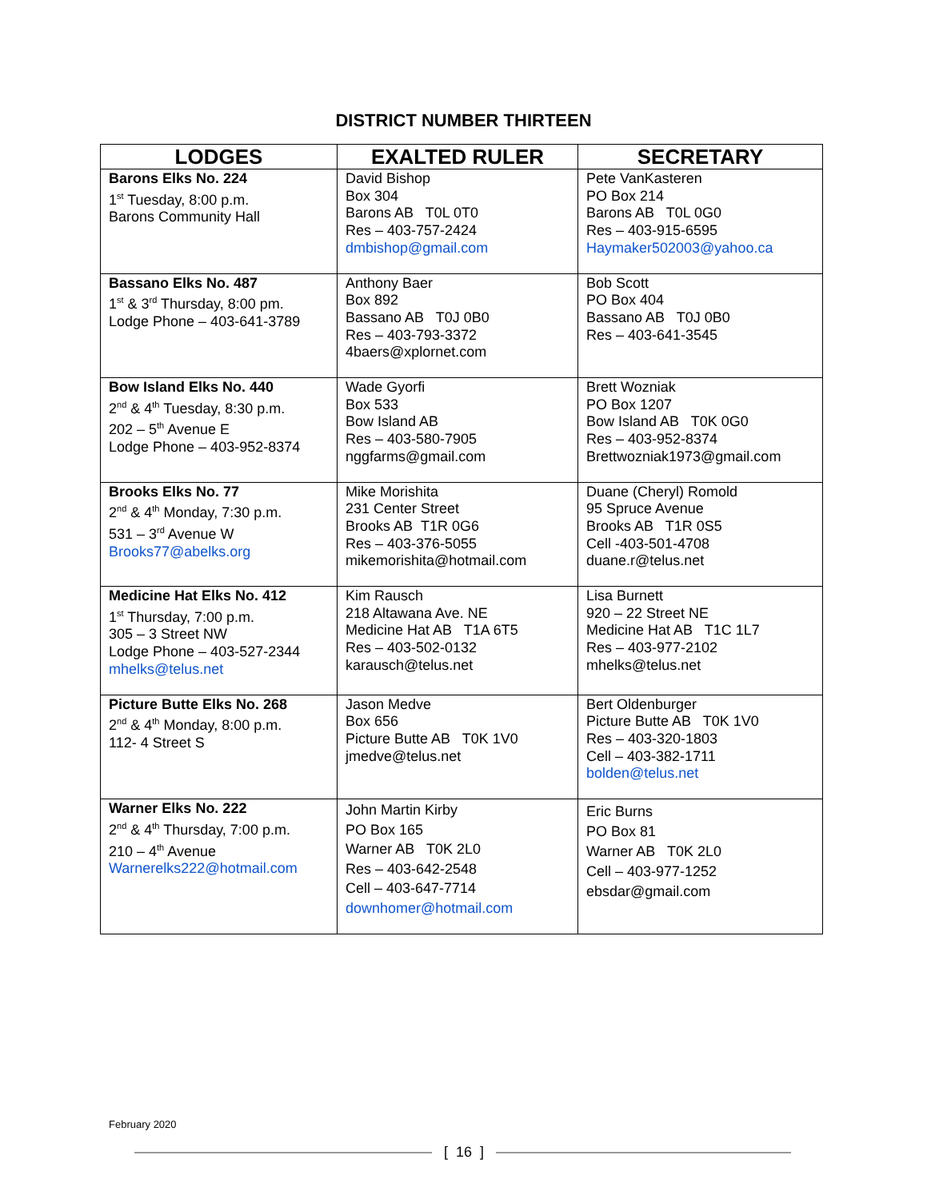DISTRICT NUMBER THIRTEEN
| LODGES | EXALTED RULER | SECRETARY |
| --- | --- | --- |
| Barons Elks No. 224 1<sup>st</sup> Tuesday, 8:00 p.m. Barons Community Hall | David Bishop Box 304 Barons AB T0L 0T0 Res – 403-757-2424 dmbishop@gmail.com | Pete VanKasteren PO Box 214 Barons AB T0L 0G0 Res – 403-915-6595 Haymaker502003@yahoo.ca |
| Bassano Elks No. 487 1<sup>st</sup> & 3<sup>rd</sup> Thursday, 8:00 pm. Lodge Phone – 403-641-3789 | Anthony Baer Box 892 Bassano AB T0J 0B0 Res – 403-793-3372 4baers@xplornet.com | Bob Scott PO Box 404 Bassano AB T0J 0B0 Res – 403-641-3545 |
| Bow Island Elks No. 440 2<sup>nd</sup> & 4<sup>th</sup> Tuesday, 8:30 p.m. 202 – 5<sup>th</sup> Avenue E Lodge Phone – 403-952-8374 | Wade Gyorfi Box 533 Bow Island AB Res – 403-580-7905 nggfarms@gmail.com | Brett Wozniak PO Box 1207 Bow Island AB T0K 0G0 Res – 403-952-8374 Brettwozniak1973@gmail.com |
| Brooks Elks No. 77 2<sup>nd</sup> & 4<sup>th</sup> Monday, 7:30 p.m. 531 – 3<sup>rd</sup> Avenue W Brooks77@abelks.org | Mike Morishita 231 Center Street Brooks AB T1R 0G6 Res – 403-376-5055 mikemorishita@hotmail.com | Duane (Cheryl) Romold 95 Spruce Avenue Brooks AB T1R 0S5 Cell -403-501-4708 duane.r@telus.net |
| Medicine Hat Elks No. 412 1<sup>st</sup> Thursday, 7:00 p.m. 305 – 3 Street NW Lodge Phone – 403-527-2344 mhelks@telus.net | Kim Rausch 218 Altawana Ave. NE Medicine Hat AB T1A 6T5 Res – 403-502-0132 karausch@telus.net | Lisa Burnett 920 – 22 Street NE Medicine Hat AB T1C 1L7 Res – 403-977-2102 mhelks@telus.net |
| Picture Butte Elks No. 268 2<sup>nd</sup> & 4<sup>th</sup> Monday, 8:00 p.m. 112- 4 Street S | Jason Medve Box 656 Picture Butte AB T0K 1V0 jmedve@telus.net | Bert Oldenburger Picture Butte AB T0K 1V0 Res – 403-320-1803 Cell – 403-382-1711 bolden@telus.net |
| Warner Elks No. 222 2<sup>nd</sup> & 4<sup>th</sup> Thursday, 7:00 p.m. 210 – 4<sup>th</sup> Avenue Warnerelks222@hotmail.com | John Martin Kirby PO Box 165 Warner AB T0K 2L0 Res – 403-642-2548 Cell – 403-647-7714 downhomer@hotmail.com | Eric Burns PO Box 81 Warner AB T0K 2L0 Cell – 403-977-1252 ebsdar@gmail.com |
February 2020
[ 16 ]